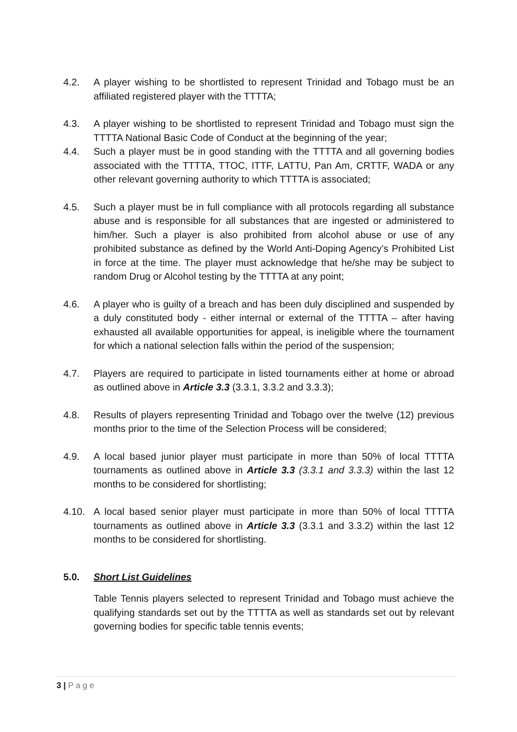4.2. A player wishing to be shortlisted to represent Trinidad and Tobago must be an affiliated registered player with the TTTTA;
4.3. A player wishing to be shortlisted to represent Trinidad and Tobago must sign the TTTTA National Basic Code of Conduct at the beginning of the year;
4.4. Such a player must be in good standing with the TTTTA and all governing bodies associated with the TTTTA, TTOC, ITTF, LATTU, Pan Am, CRTTF, WADA or any other relevant governing authority to which TTTTA is associated;
4.5. Such a player must be in full compliance with all protocols regarding all substance abuse and is responsible for all substances that are ingested or administered to him/her. Such a player is also prohibited from alcohol abuse or use of any prohibited substance as defined by the World Anti-Doping Agency’s Prohibited List in force at the time. The player must acknowledge that he/she may be subject to random Drug or Alcohol testing by the TTTTA at any point;
4.6. A player who is guilty of a breach and has been duly disciplined and suspended by a duly constituted body - either internal or external of the TTTTA – after having exhausted all available opportunities for appeal, is ineligible where the tournament for which a national selection falls within the period of the suspension;
4.7. Players are required to participate in listed tournaments either at home or abroad as outlined above in Article 3.3 (3.3.1, 3.3.2 and 3.3.3);
4.8. Results of players representing Trinidad and Tobago over the twelve (12) previous months prior to the time of the Selection Process will be considered;
4.9. A local based junior player must participate in more than 50% of local TTTTA tournaments as outlined above in Article 3.3 (3.3.1 and 3.3.3) within the last 12 months to be considered for shortlisting;
4.10. A local based senior player must participate in more than 50% of local TTTTA tournaments as outlined above in Article 3.3 (3.3.1 and 3.3.2) within the last 12 months to be considered for shortlisting.
5.0. Short List Guidelines
Table Tennis players selected to represent Trinidad and Tobago must achieve the qualifying standards set out by the TTTTA as well as standards set out by relevant governing bodies for specific table tennis events;
3 | P a g e